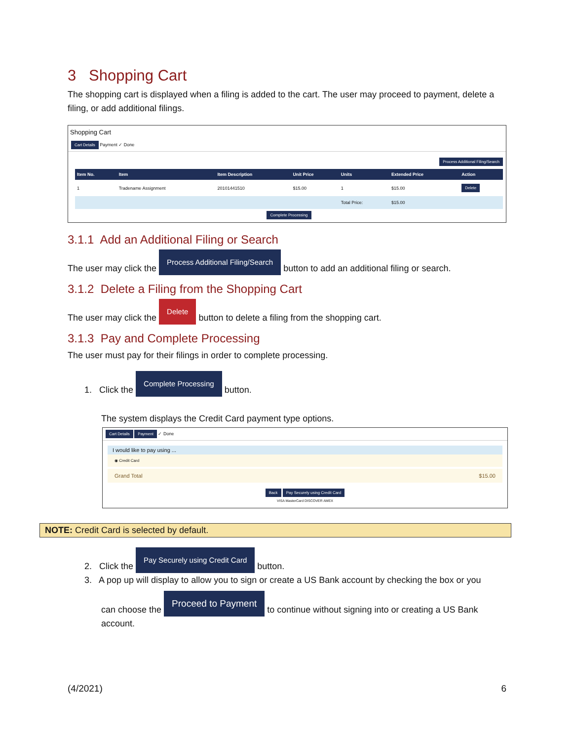3 Shopping Cart
The shopping cart is displayed when a filing is added to the cart. The user may proceed to payment, delete a filing, or add additional filings.
Shopping Cart
Cart Details Payment ✓ Done
Process Additional Filing/Search
| Item No. | Item | Item Description | Unit Price | Units | Extended Price | Action |
| --- | --- | --- | --- | --- | --- | --- |
| 1 | Tradename Assignment | 20101441510 | $15.00 | 1 | $15.00 | Delete |
| | | | | Total Price: | $15.00 | |
Complete Processing
3.1.1 Add an Additional Filing or Search
The user may click the Process Additional Filing/Search button to add an additional filing or search.
3.1.2 Delete a Filing from the Shopping Cart
The user may click the Delete button to delete a filing from the shopping cart.
3.1.3 Pay and Complete Processing
The user must pay for their filings in order to complete processing.
1. Click the Complete Processing button.
The system displays the Credit Card payment type options.
Cart Details Payment ✓ Done
I would like to pay using ...
◉ Credit Card
Grand Total $15.00
Back Pay Securely using Credit Card
VISA MasterCard DISCOVER AMEX
NOTE: Credit Card is selected by default.
2. Click the Pay Securely using Credit Card button.
3. A pop up will display to allow you to sign or create a US Bank account by checking the box or you
can choose the Proceed to Payment to continue without signing into or creating a US Bank account.
(4/2021) 6